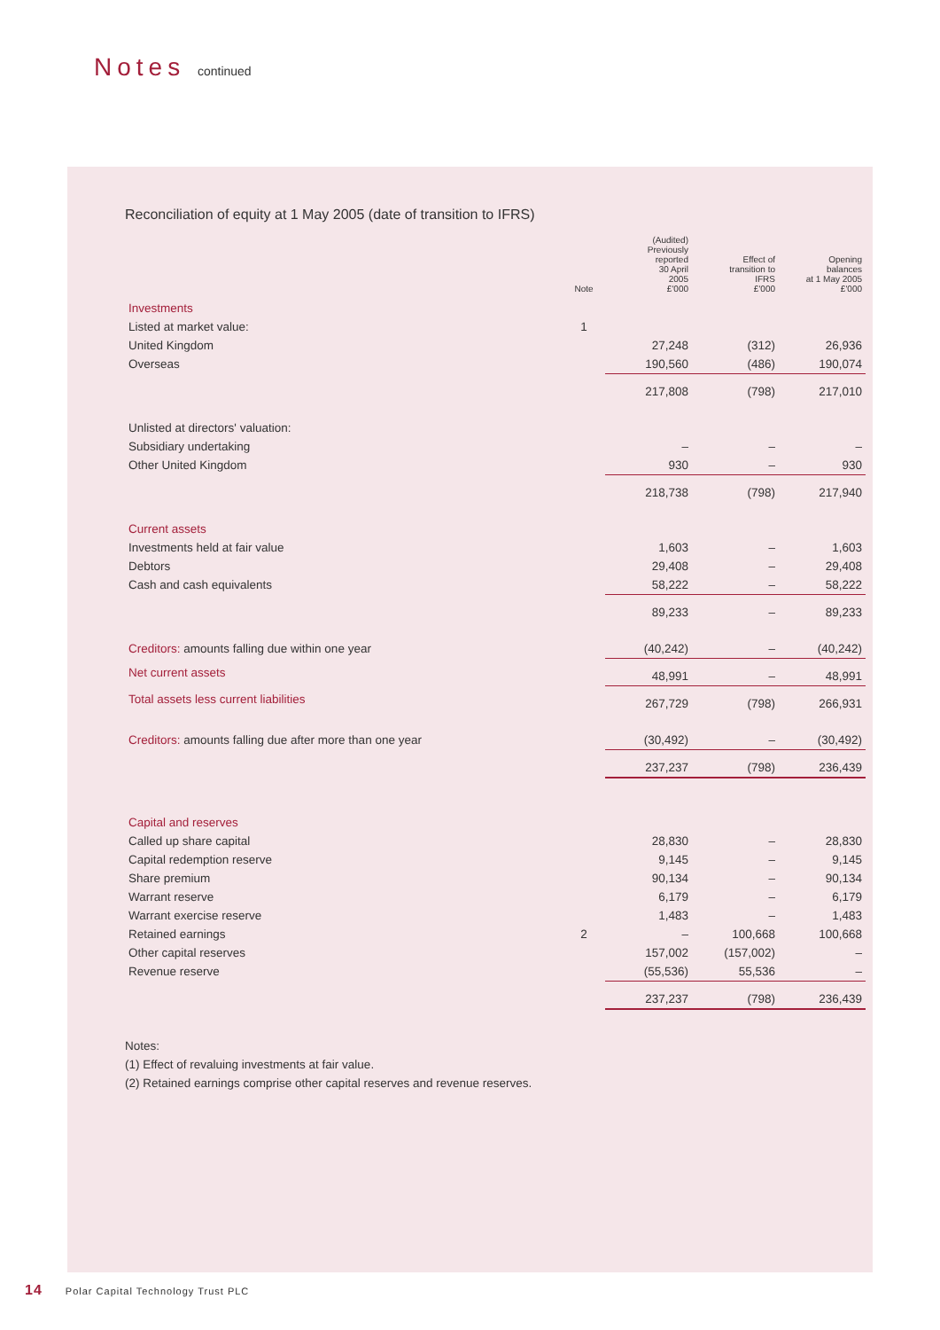Notes continued
Reconciliation of equity at 1 May 2005 (date of transition to IFRS)
| | Note | (Audited) Previously reported 30 April 2005 £'000 | Effect of transition to IFRS £'000 | Opening balances at 1 May 2005 £'000 |
| --- | --- | --- | --- | --- |
| Investments | | | | |
| Listed at market value: | 1 | | | |
| United Kingdom | | 27,248 | (312) | 26,936 |
| Overseas | | 190,560 | (486) | 190,074 |
| | | 217,808 | (798) | 217,010 |
| Unlisted at directors' valuation: | | | | |
| Subsidiary undertaking | | – | – | – |
| Other United Kingdom | | 930 | – | 930 |
| | | 218,738 | (798) | 217,940 |
| Current assets | | | | |
| Investments held at fair value | | 1,603 | – | 1,603 |
| Debtors | | 29,408 | – | 29,408 |
| Cash and cash equivalents | | 58,222 | – | 58,222 |
| | | 89,233 | – | 89,233 |
| Creditors: amounts falling due within one year | | (40,242) | – | (40,242) |
| Net current assets | | 48,991 | – | 48,991 |
| Total assets less current liabilities | | 267,729 | (798) | 266,931 |
| Creditors: amounts falling due after more than one year | | (30,492) | – | (30,492) |
| | | 237,237 | (798) | 236,439 |
| Capital and reserves | | | | |
| Called up share capital | | 28,830 | – | 28,830 |
| Capital redemption reserve | | 9,145 | – | 9,145 |
| Share premium | | 90,134 | – | 90,134 |
| Warrant reserve | | 6,179 | – | 6,179 |
| Warrant exercise reserve | | 1,483 | – | 1,483 |
| Retained earnings | 2 | – | 100,668 | 100,668 |
| Other capital reserves | | 157,002 | (157,002) | – |
| Revenue reserve | | (55,536) | 55,536 | – |
| | | 237,237 | (798) | 236,439 |
Notes:
(1) Effect of revaluing investments at fair value.
(2) Retained earnings comprise other capital reserves and revenue reserves.
14 Polar Capital Technology Trust PLC